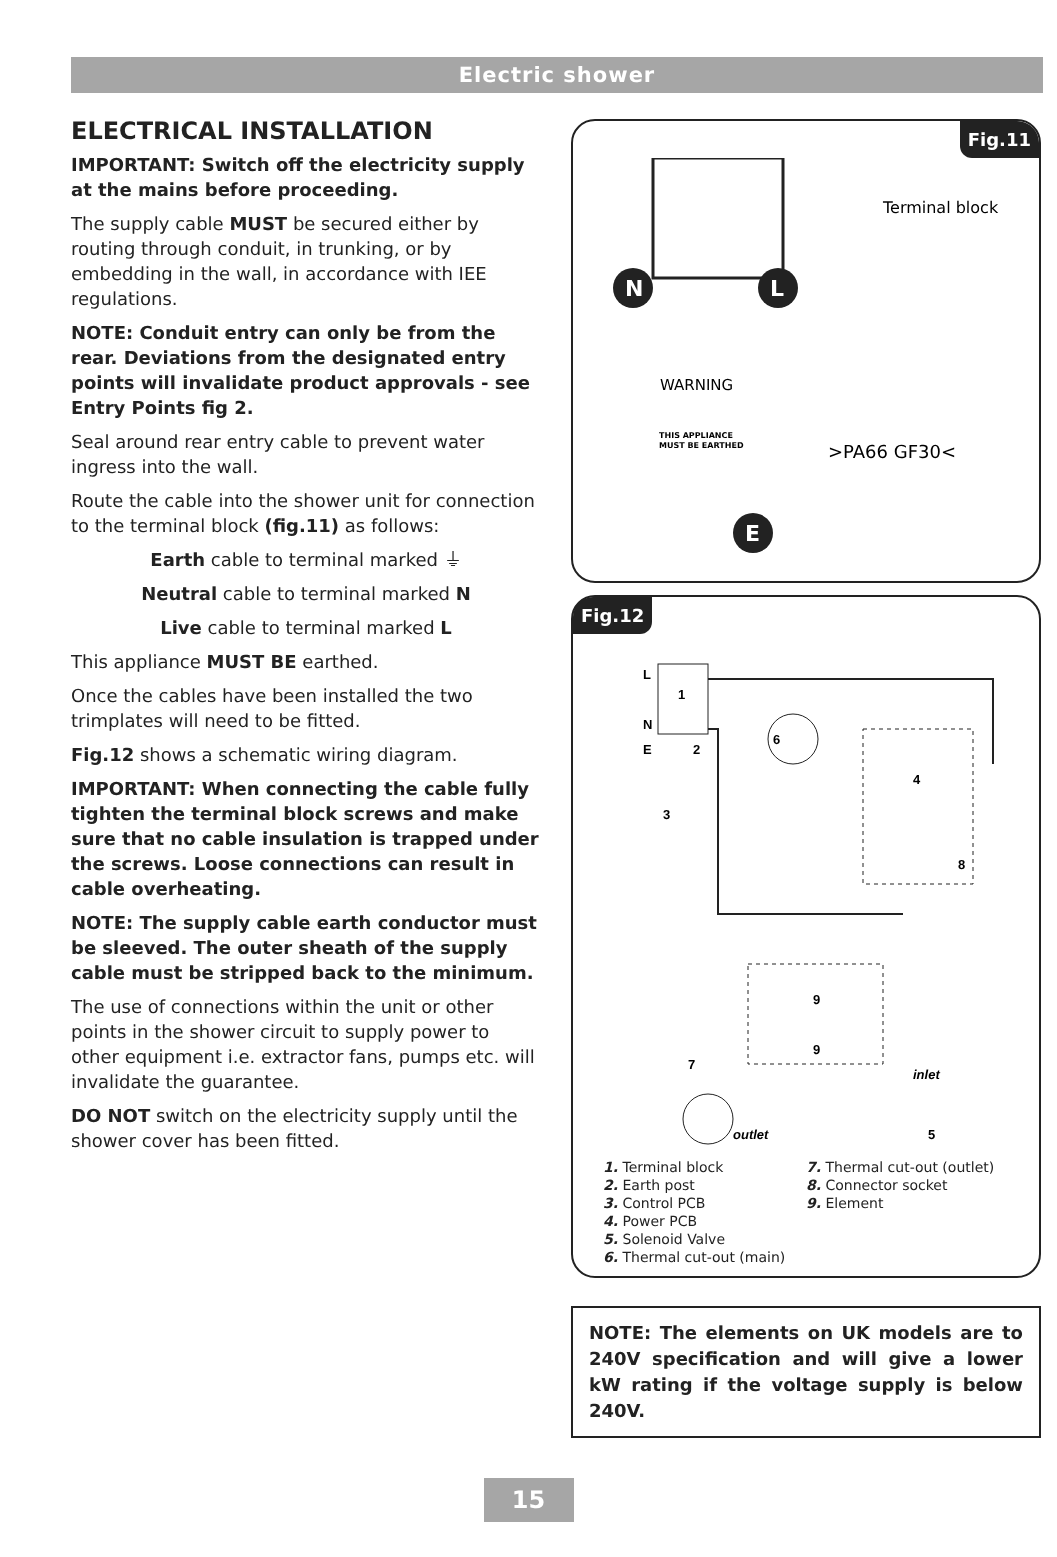Electric shower
ELECTRICAL INSTALLATION
IMPORTANT: Switch off the electricity supply at the mains before proceeding.
The supply cable MUST be secured either by routing through conduit, in trunking, or by embedding in the wall, in accordance with IEE regulations.
NOTE: Conduit entry can only be from the rear. Deviations from the designated entry points will invalidate product approvals - see Entry Points fig 2.
Seal around rear entry cable to prevent water ingress into the wall.
Route the cable into the shower unit for connection to the terminal block (fig.11) as follows:
Earth cable to terminal marked ⏚
Neutral cable to terminal marked N
Live cable to terminal marked L
This appliance MUST BE earthed.
Once the cables have been installed the two trimplates will need to be fitted.
Fig.12 shows a schematic wiring diagram.
IMPORTANT: When connecting the cable fully tighten the terminal block screws and make sure that no cable insulation is trapped under the screws. Loose connections can result in cable overheating.
NOTE: The supply cable earth conductor must be sleeved. The outer sheath of the supply cable must be stripped back to the minimum.
The use of connections within the unit or other points in the shower circuit to supply power to other equipment i.e. extractor fans, pumps etc. will invalidate the guarantee.
DO NOT switch on the electricity supply until the shower cover has been fitted.
Fig.11
N
L
Terminal block
WARNING
THIS APPLIANCE
MUST BE EARTHED
>PA66 GF30<
E
Fig.12
L
N
E
1
2
6
4
8
3
9
9
7
inlet
outlet
5
1. Terminal block
2. Earth post
3. Control PCB
4. Power PCB
5. Solenoid Valve
6. Thermal cut-out (main)
7. Thermal cut-out (outlet)
8. Connector socket
9. Element
NOTE: The elements on UK models are to 240V specification and will give a lower kW rating if the voltage supply is below 240V.
15